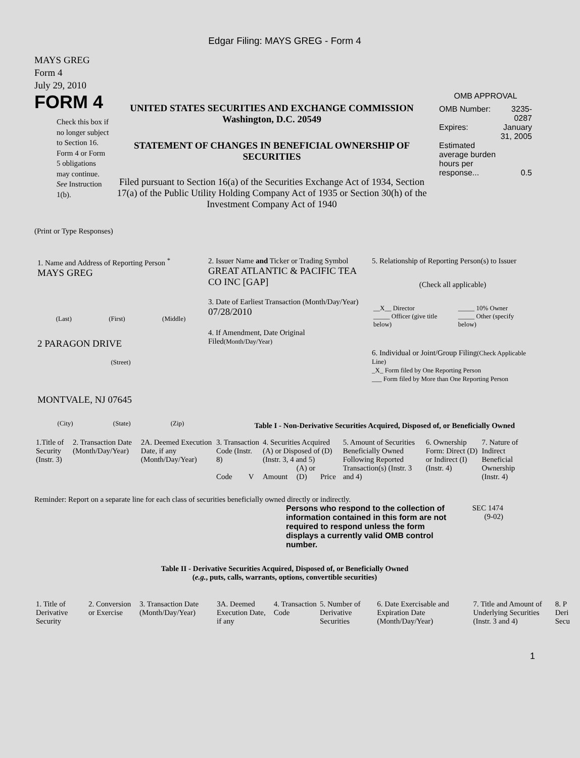Edgar Filing: MAYS GREG - Form 4
MAYS GREG
Form 4
July 29, 2010
FORM 4
Check this box if no longer subject to Section 16. Form 4 or Form 5 obligations may continue. See Instruction 1(b).
UNITED STATES SECURITIES AND EXCHANGE COMMISSION
Washington, D.C. 20549
STATEMENT OF CHANGES IN BENEFICIAL OWNERSHIP OF SECURITIES
Filed pursuant to Section 16(a) of the Securities Exchange Act of 1934, Section 17(a) of the Public Utility Holding Company Act of 1935 or Section 30(h) of the Investment Company Act of 1940
OMB APPROVAL
| OMB Number: | 3235-0287 |
| Expires: | January 31, 2005 |
| Estimated average burden hours per response... | 0.5 |
(Print or Type Responses)
1. Name and Address of Reporting Person <sup>*</sup>
MAYS GREG
(Last) (First) (Middle)
2 PARAGON DRIVE
(Street)
MONTVALE, NJ 07645
(City) (State) (Zip)
2. Issuer Name and Ticker or Trading Symbol
GREAT ATLANTIC & PACIFIC TEA CO INC [GAP]
3. Date of Earliest Transaction (Month/Day/Year)
07/28/2010
4. If Amendment, Date Original Filed(Month/Day/Year)
5. Relationship of Reporting Person(s) to Issuer
(Check all applicable)
| __X__ Director | _____ 10% Owner |
| _____ Officer (give title below) | _____ Other (specify below) |
6. Individual or Joint/Group Filing(Check Applicable Line)
_X_ Form filed by One Reporting Person
___ Form filed by More than One Reporting Person
Table I - Non-Derivative Securities Acquired, Disposed of, or Beneficially Owned
| 1.Title of Security (Instr. 3) | 2. Transaction Date (Month/Day/Year) | 2A. Deemed Execution Date, if any (Month/Day/Year) | 3. Transaction Code (Instr. 8) | | 4. Securities Acquired (A) or Disposed of (D) (Instr. 3, 4 and 5) | | | 5. Amount of Securities Beneficially Owned Following Reported Transaction(s) (Instr. 3 and 4) | 6. Ownership Form: Direct (D) or Indirect (I) (Instr. 4) | 7. Nature of Indirect Beneficial Ownership (Instr. 4) |
| --- | --- | --- | --- | --- | --- | --- | --- | --- | --- | --- |
| | | | Code | V | Amount | (A) or (D) | Price | | | |
Reminder: Report on a separate line for each class of securities beneficially owned directly or indirectly.
Persons who respond to the collection of information contained in this form are not required to respond unless the form displays a currently valid OMB control number.
SEC 1474
(9-02)
Table II - Derivative Securities Acquired, Disposed of, or Beneficially Owned
(e.g., puts, calls, warrants, options, convertible securities)
| 1. Title of Derivative Security | 2. Conversion or Exercise | 3. Transaction Date (Month/Day/Year) | 3A. Deemed Execution Date, if any | 4. Transaction Code | 5. Number of Derivative Securities | 6. Date Exercisable and Expiration Date (Month/Day/Year) | 7. Title and Amount of Underlying Securities (Instr. 3 and 4) | 8. P Deri Secu |
| --- | --- | --- | --- | --- | --- | --- | --- | --- |
1